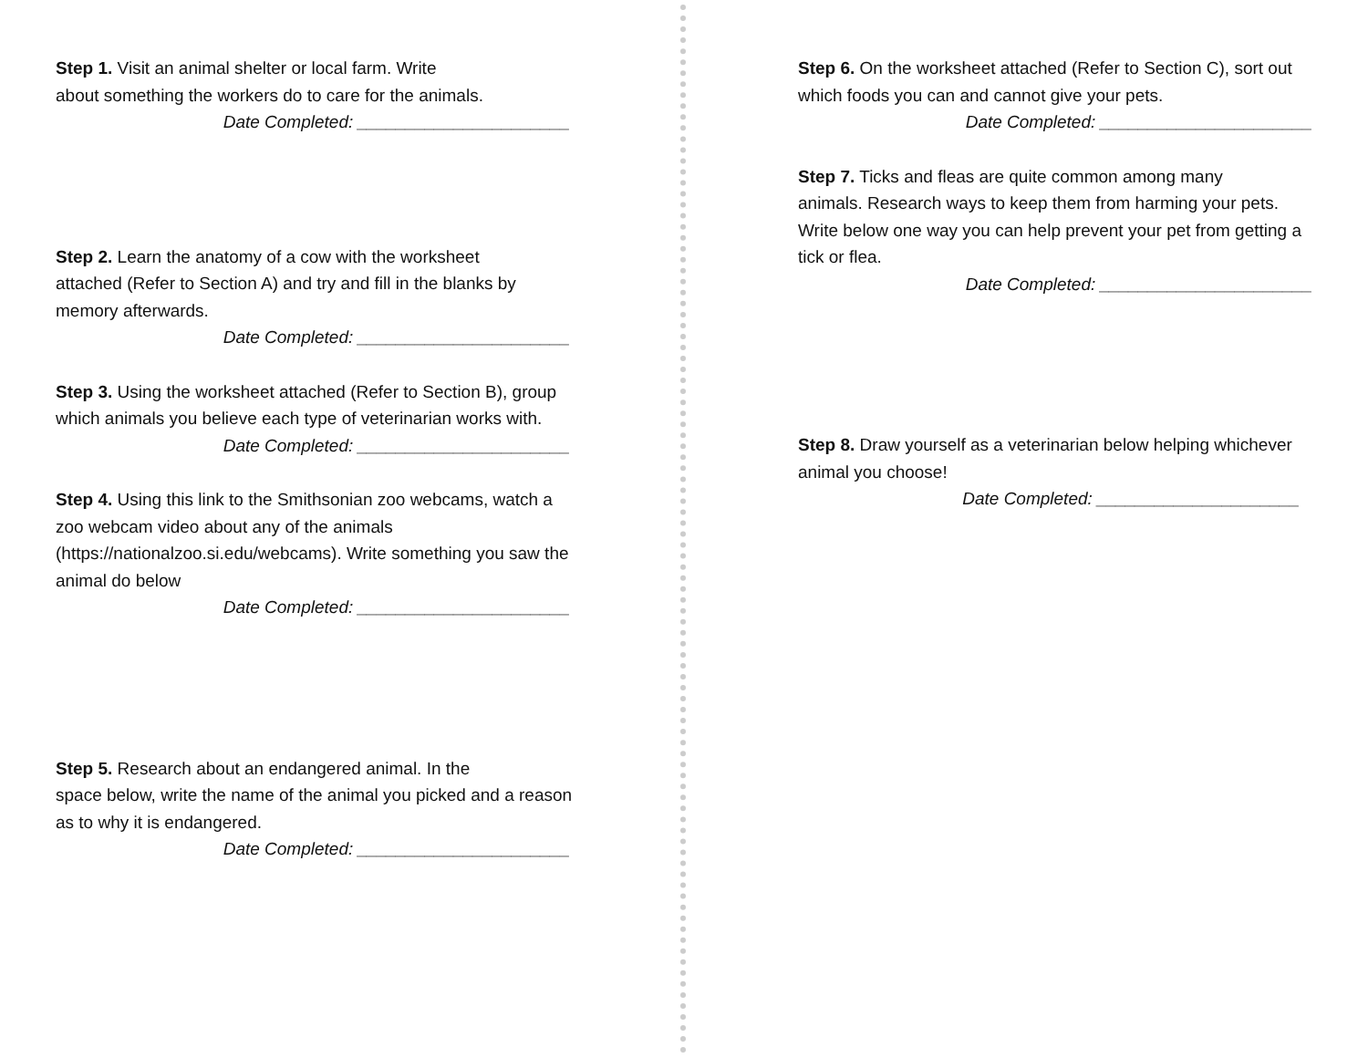Step 1. Visit an animal shelter or local farm. Write
about something the workers do to care for the animals.
Date Completed: ______________________
Step 2. Learn the anatomy of a cow with the worksheet
attached (Refer to Section A) and try and fill in the blanks by
memory afterwards.
Date Completed: ______________________
Step 3. Using the worksheet attached (Refer to Section B), group
which animals you believe each type of veterinarian works with.
Date Completed: ______________________
Step 4. Using this link to the Smithsonian zoo webcams, watch a zoo webcam video about any of the animals (https://nationalzoo.si.edu/webcams). Write something you saw the animal do below
Date Completed: ______________________
Step 5. Research about an endangered animal. In the
space below, write the name of the animal you picked and a reason
as to why it is endangered.
Date Completed: ______________________
Step 6. On the worksheet attached (Refer to Section C), sort out
which foods you can and cannot give your pets.
Date Completed: ______________________
Step 7. Ticks and fleas are quite common among many
animals. Research ways to keep them from harming your pets. Write below one way you can help prevent your pet from getting a tick or flea.
Date Completed: ______________________
Step 8. Draw yourself as a veterinarian below helping whichever
animal you choose!
Date Completed: _____________________